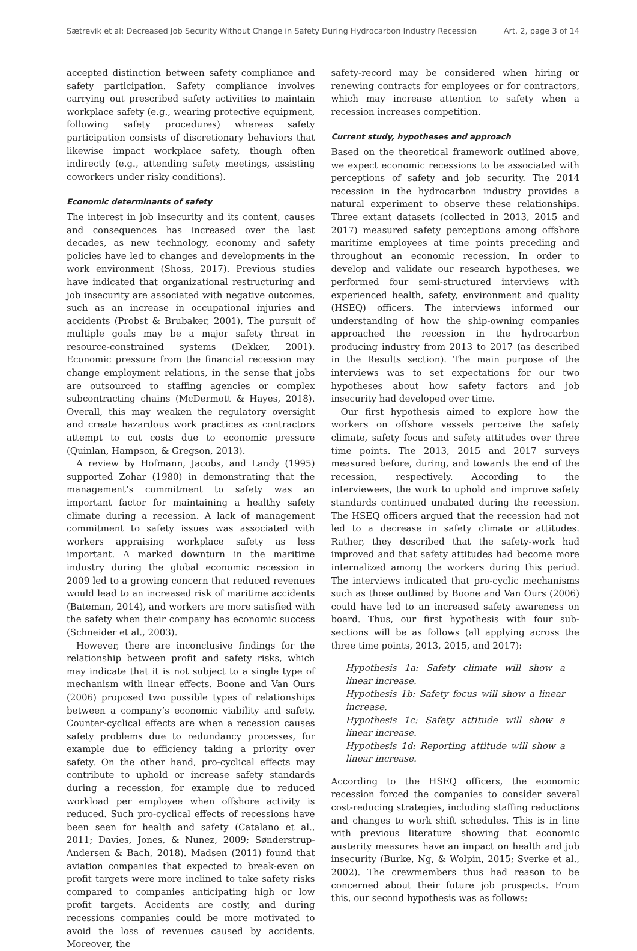Sætrevik et al: Decreased Job Security Without Change in Safety During Hydrocarbon Industry Recession Art. 2, page 3 of 14
accepted distinction between safety compliance and safety participation. Safety compliance involves carrying out prescribed safety activities to maintain workplace safety (e.g., wearing protective equipment, following safety procedures) whereas safety participation consists of discretionary behaviors that likewise impact workplace safety, though often indirectly (e.g., attending safety meetings, assisting coworkers under risky conditions).
Economic determinants of safety
The interest in job insecurity and its content, causes and consequences has increased over the last decades, as new technology, economy and safety policies have led to changes and developments in the work environment (Shoss, 2017). Previous studies have indicated that organizational restructuring and job insecurity are associated with negative outcomes, such as an increase in occupational injuries and accidents (Probst & Brubaker, 2001). The pursuit of multiple goals may be a major safety threat in resource-constrained systems (Dekker, 2001). Economic pressure from the financial recession may change employment relations, in the sense that jobs are outsourced to staffing agencies or complex subcontracting chains (McDermott & Hayes, 2018). Overall, this may weaken the regulatory oversight and create hazardous work practices as contractors attempt to cut costs due to economic pressure (Quinlan, Hampson, & Gregson, 2013).
A review by Hofmann, Jacobs, and Landy (1995) supported Zohar (1980) in demonstrating that the management’s commitment to safety was an important factor for maintaining a healthy safety climate during a recession. A lack of management commitment to safety issues was associated with workers appraising workplace safety as less important. A marked downturn in the maritime industry during the global economic recession in 2009 led to a growing concern that reduced revenues would lead to an increased risk of maritime accidents (Bateman, 2014), and workers are more satisfied with the safety when their company has economic success (Schneider et al., 2003).
However, there are inconclusive findings for the relationship between profit and safety risks, which may indicate that it is not subject to a single type of mechanism with linear effects. Boone and Van Ours (2006) proposed two possible types of relationships between a company’s economic viability and safety. Counter-cyclical effects are when a recession causes safety problems due to redundancy processes, for example due to efficiency taking a priority over safety. On the other hand, pro-cyclical effects may contribute to uphold or increase safety standards during a recession, for example due to reduced workload per employee when offshore activity is reduced. Such pro-cyclical effects of recessions have been seen for health and safety (Catalano et al., 2011; Davies, Jones, & Nunez, 2009; Sønderstrup-Andersen & Bach, 2018). Madsen (2011) found that aviation companies that expected to break-even on profit targets were more inclined to take safety risks compared to companies anticipating high or low profit targets. Accidents are costly, and during recessions companies could be more motivated to avoid the loss of revenues caused by accidents. Moreover, the
safety-record may be considered when hiring or renewing contracts for employees or for contractors, which may increase attention to safety when a recession increases competition.
Current study, hypotheses and approach
Based on the theoretical framework outlined above, we expect economic recessions to be associated with perceptions of safety and job security. The 2014 recession in the hydrocarbon industry provides a natural experiment to observe these relationships. Three extant datasets (collected in 2013, 2015 and 2017) measured safety perceptions among offshore maritime employees at time points preceding and throughout an economic recession. In order to develop and validate our research hypotheses, we performed four semi-structured interviews with experienced health, safety, environment and quality (HSEQ) officers. The interviews informed our understanding of how the ship-owning companies approached the recession in the hydrocarbon producing industry from 2013 to 2017 (as described in the Results section). The main purpose of the interviews was to set expectations for our two hypotheses about how safety factors and job insecurity had developed over time.
Our first hypothesis aimed to explore how the workers on offshore vessels perceive the safety climate, safety focus and safety attitudes over three time points. The 2013, 2015 and 2017 surveys measured before, during, and towards the end of the recession, respectively. According to the interviewees, the work to uphold and improve safety standards continued unabated during the recession. The HSEQ officers argued that the recession had not led to a decrease in safety climate or attitudes. Rather, they described that the safety-work had improved and that safety attitudes had become more internalized among the workers during this period. The interviews indicated that pro-cyclic mechanisms such as those outlined by Boone and Van Ours (2006) could have led to an increased safety awareness on board. Thus, our first hypothesis with four sub-sections will be as follows (all applying across the three time points, 2013, 2015, and 2017):
Hypothesis 1a: Safety climate will show a linear increase.
Hypothesis 1b: Safety focus will show a linear increase.
Hypothesis 1c: Safety attitude will show a linear increase.
Hypothesis 1d: Reporting attitude will show a linear increase.
According to the HSEQ officers, the economic recession forced the companies to consider several cost-reducing strategies, including staffing reductions and changes to work shift schedules. This is in line with previous literature showing that economic austerity measures have an impact on health and job insecurity (Burke, Ng, & Wolpin, 2015; Sverke et al., 2002). The crewmembers thus had reason to be concerned about their future job prospects. From this, our second hypothesis was as follows: